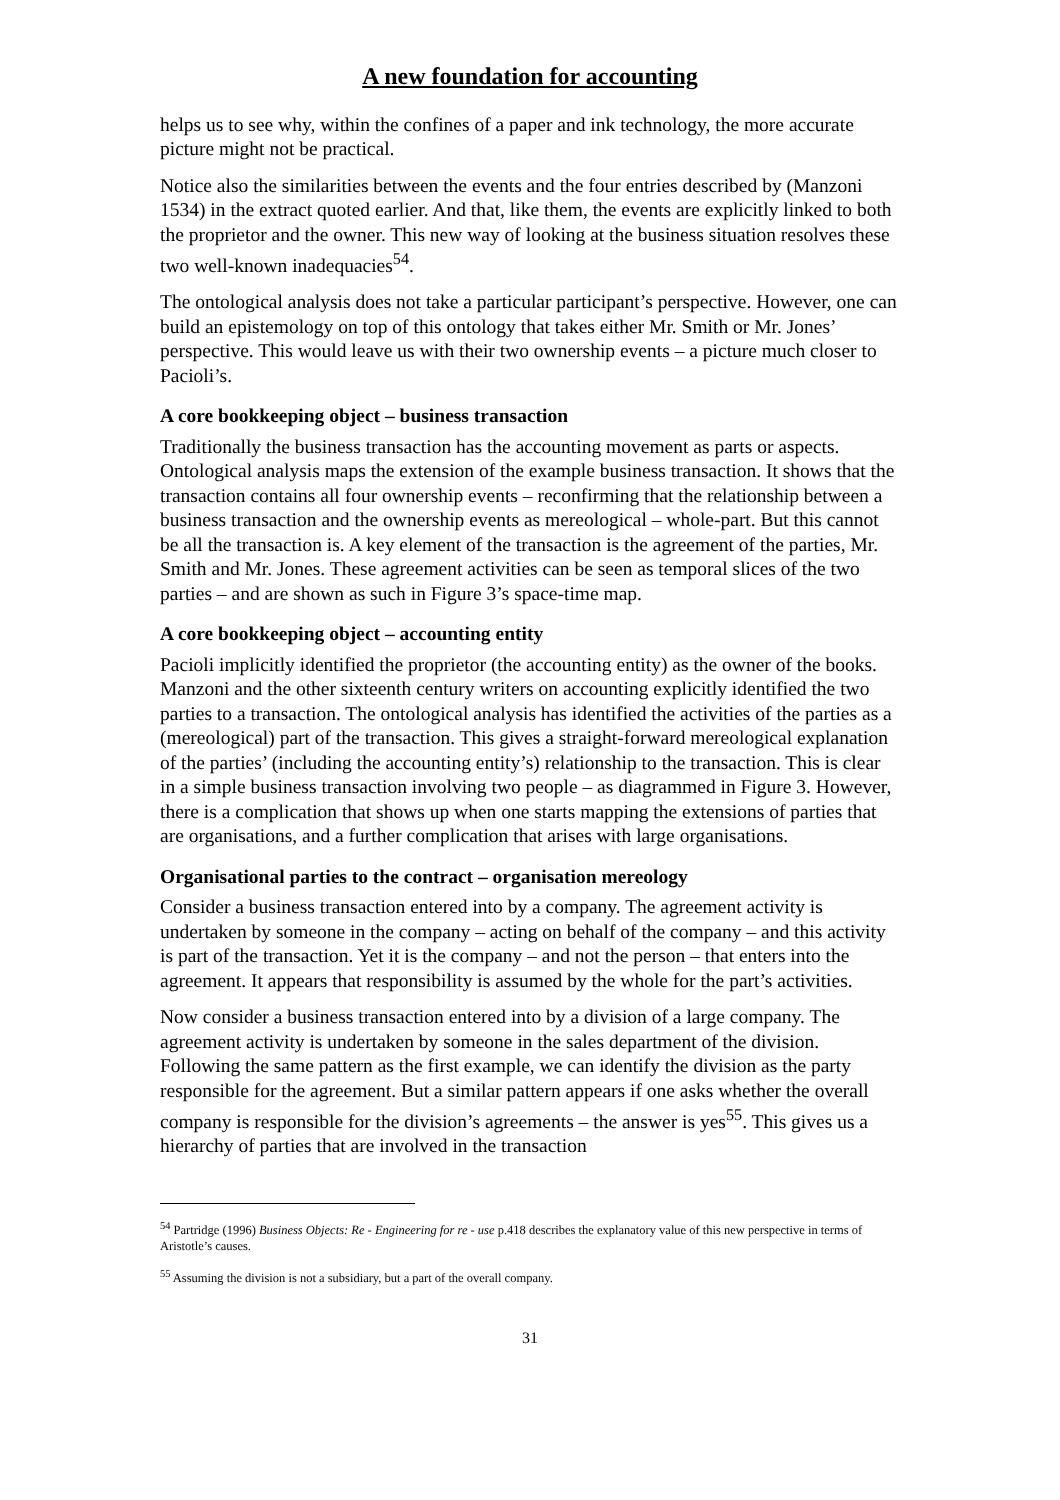A new foundation for accounting
helps us to see why, within the confines of a paper and ink technology, the more accurate picture might not be practical.
Notice also the similarities between the events and the four entries described by (Manzoni 1534) in the extract quoted earlier. And that, like them, the events are explicitly linked to both the proprietor and the owner. This new way of looking at the business situation resolves these two well-known inadequacies<sup>54</sup>.
The ontological analysis does not take a particular participant’s perspective. However, one can build an epistemology on top of this ontology that takes either Mr. Smith or Mr. Jones’ perspective. This would leave us with their two ownership events – a picture much closer to Pacioli’s.
A core bookkeeping object – business transaction
Traditionally the business transaction has the accounting movement as parts or aspects. Ontological analysis maps the extension of the example business transaction. It shows that the transaction contains all four ownership events – reconfirming that the relationship between a business transaction and the ownership events as mereological – whole-part. But this cannot be all the transaction is. A key element of the transaction is the agreement of the parties, Mr. Smith and Mr. Jones. These agreement activities can be seen as temporal slices of the two parties – and are shown as such in Figure 3’s space-time map.
A core bookkeeping object – accounting entity
Pacioli implicitly identified the proprietor (the accounting entity) as the owner of the books. Manzoni and the other sixteenth century writers on accounting explicitly identified the two parties to a transaction. The ontological analysis has identified the activities of the parties as a (mereological) part of the transaction. This gives a straight-forward mereological explanation of the parties’ (including the accounting entity’s) relationship to the transaction. This is clear in a simple business transaction involving two people – as diagrammed in Figure 3. However, there is a complication that shows up when one starts mapping the extensions of parties that are organisations, and a further complication that arises with large organisations.
Organisational parties to the contract – organisation mereology
Consider a business transaction entered into by a company. The agreement activity is undertaken by someone in the company – acting on behalf of the company – and this activity is part of the transaction. Yet it is the company – and not the person – that enters into the agreement. It appears that responsibility is assumed by the whole for the part’s activities.
Now consider a business transaction entered into by a division of a large company. The agreement activity is undertaken by someone in the sales department of the division. Following the same pattern as the first example, we can identify the division as the party responsible for the agreement. But a similar pattern appears if one asks whether the overall company is responsible for the division’s agreements – the answer is yes<sup>55</sup>. This gives us a hierarchy of parties that are involved in the transaction
<sup>54</sup> Partridge (1996) Business Objects: Re - Engineering for re - use p.418 describes the explanatory value of this new perspective in terms of Aristotle’s causes.
<sup>55</sup> Assuming the division is not a subsidiary, but a part of the overall company.
31